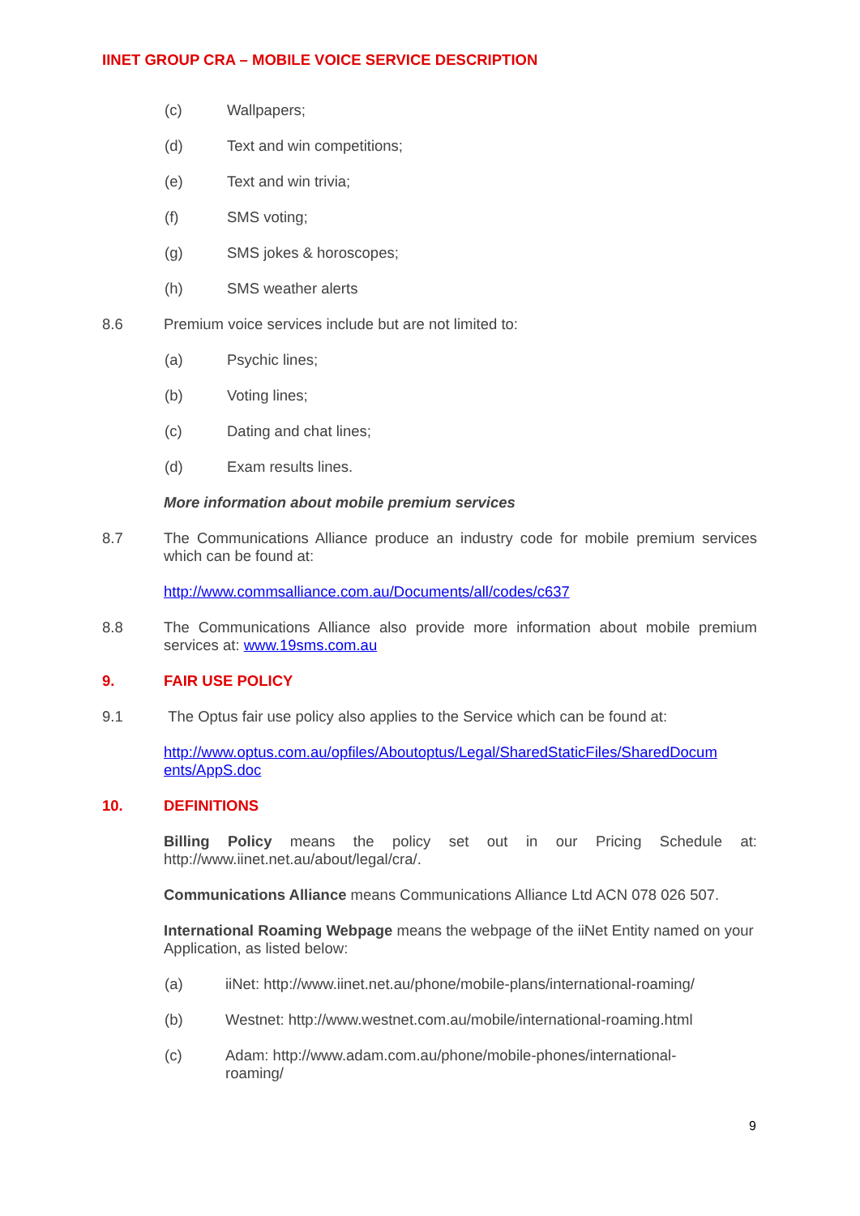IINET GROUP CRA – MOBILE VOICE SERVICE DESCRIPTION
(c) Wallpapers;
(d) Text and win competitions;
(e) Text and win trivia;
(f) SMS voting;
(g) SMS jokes & horoscopes;
(h) SMS weather alerts
8.6 Premium voice services include but are not limited to:
(a) Psychic lines;
(b) Voting lines;
(c) Dating and chat lines;
(d) Exam results lines.
More information about mobile premium services
8.7 The Communications Alliance produce an industry code for mobile premium services which can be found at:
http://www.commsalliance.com.au/Documents/all/codes/c637
8.8 The Communications Alliance also provide more information about mobile premium services at: www.19sms.com.au
9. FAIR USE POLICY
9.1 The Optus fair use policy also applies to the Service which can be found at:
http://www.optus.com.au/opfiles/Aboutoptus/Legal/SharedStaticFiles/SharedDocum ents/AppS.doc
10. DEFINITIONS
Billing Policy means the policy set out in our Pricing Schedule at: http://www.iinet.net.au/about/legal/cra/.
Communications Alliance means Communications Alliance Ltd ACN 078 026 507.
International Roaming Webpage means the webpage of the iiNet Entity named on your Application, as listed below:
(a) iiNet: http://www.iinet.net.au/phone/mobile-plans/international-roaming/
(b) Westnet: http://www.westnet.com.au/mobile/international-roaming.html
(c) Adam: http://www.adam.com.au/phone/mobile-phones/international-
roaming/
9